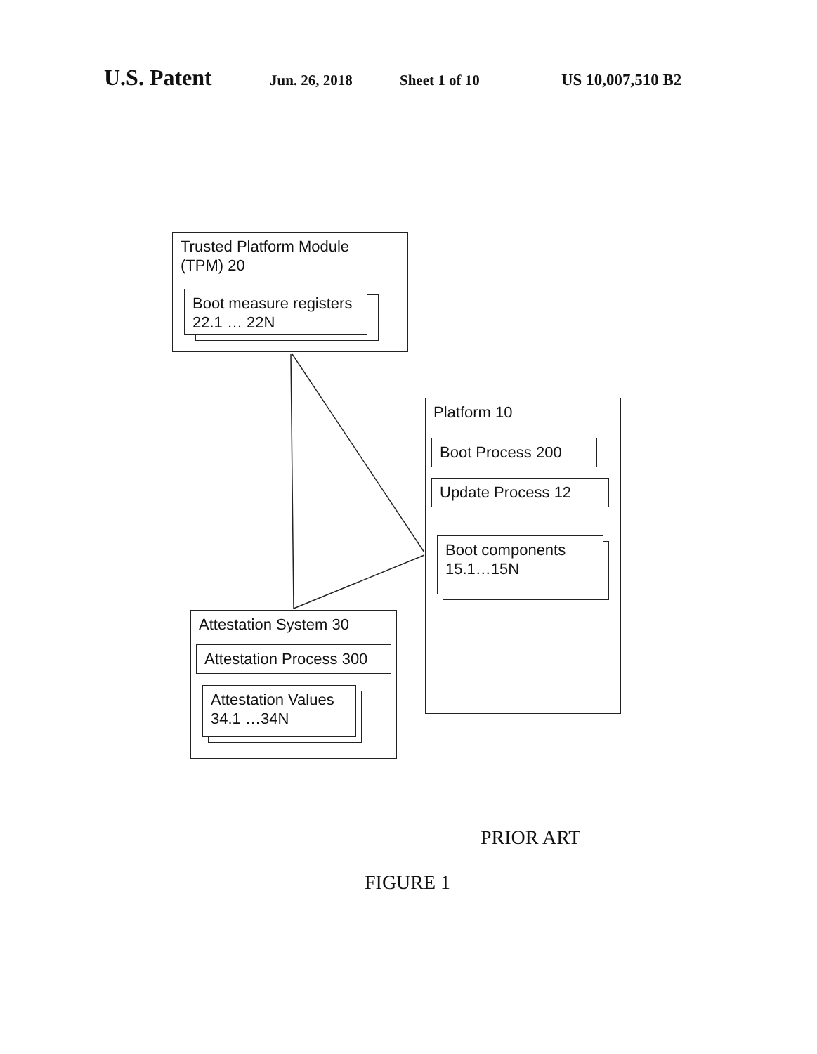U.S. Patent Jun. 26, 2018 Sheet 1 of 10 US 10,007,510 B2
Trusted Platform Module
(TPM) 20
Boot measure registers
22.1 … 22N
Platform 10
Boot Process 200
Update Process 12
Boot components
15.1…15N
Attestation System 30
Attestation Process 300
Attestation Values
34.1 …34N
PRIOR ART
FIGURE 1